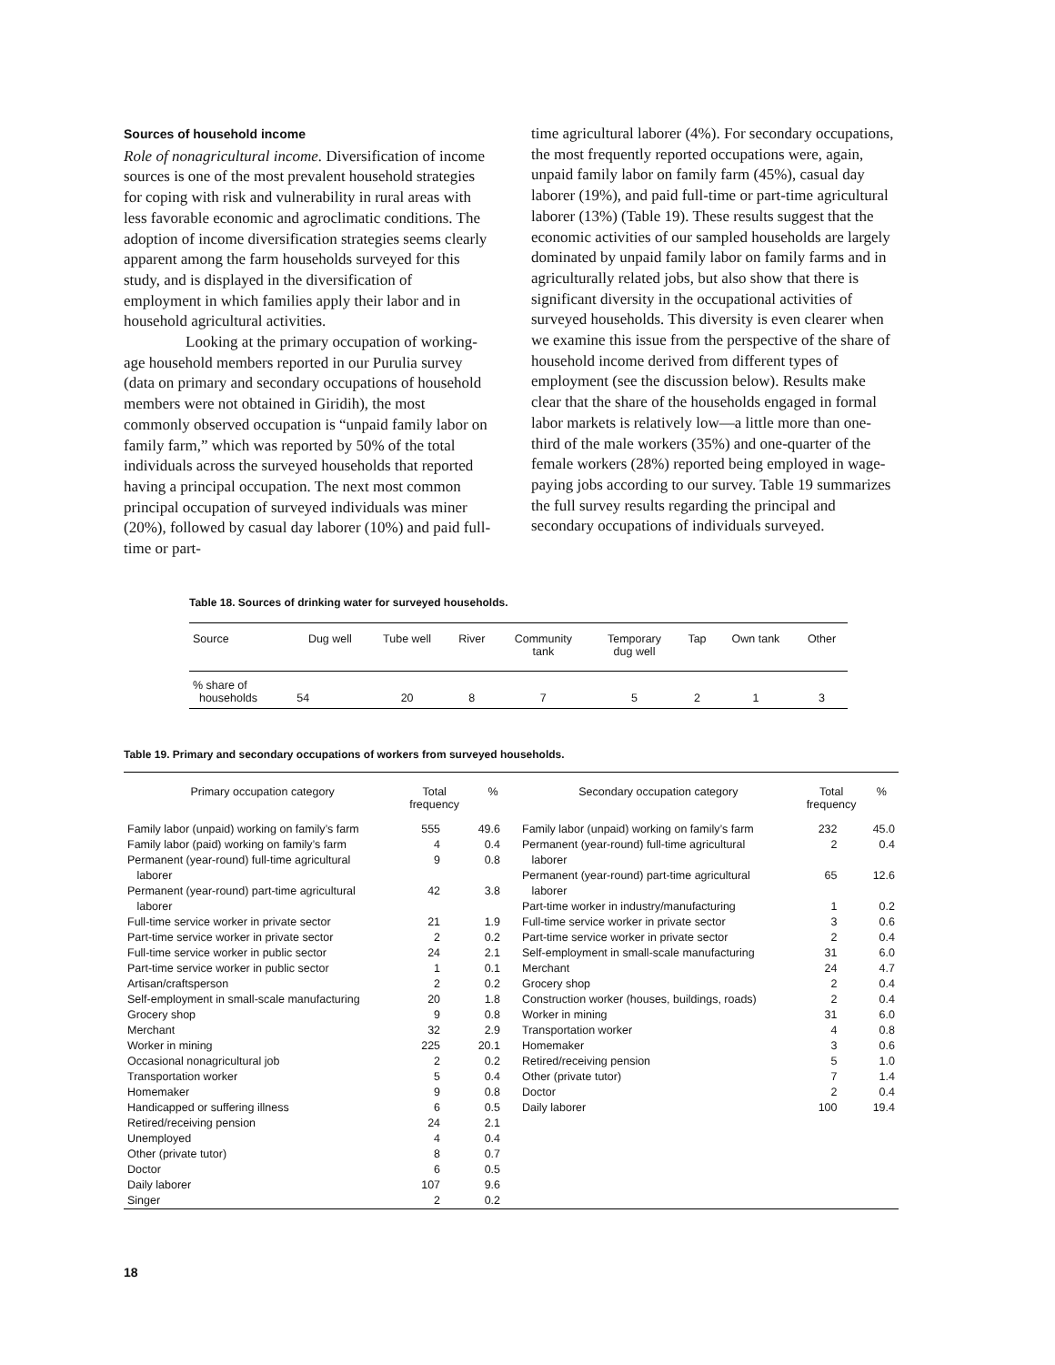Sources of household income
Role of nonagricultural income. Diversification of income sources is one of the most prevalent household strategies for coping with risk and vulnerability in rural areas with less favorable economic and agroclimatic conditions. The adoption of income diversification strategies seems clearly apparent among the farm households surveyed for this study, and is displayed in the diversification of employment in which families apply their labor and in household agricultural activities.
Looking at the primary occupation of working-age household members reported in our Purulia survey (data on primary and secondary occupations of household members were not obtained in Giridih), the most commonly observed occupation is “unpaid family labor on family farm,” which was reported by 50% of the total individuals across the surveyed households that reported having a principal occupation. The next most common principal occupation of surveyed individuals was miner (20%), followed by casual day laborer (10%) and paid full-time or part-
time agricultural laborer (4%). For secondary occupations, the most frequently reported occupations were, again, unpaid family labor on family farm (45%), casual day laborer (19%), and paid full-time or part-time agricultural laborer (13%) (Table 19). These results suggest that the economic activities of our sampled households are largely dominated by unpaid family labor on family farms and in agriculturally related jobs, but also show that there is significant diversity in the occupational activities of surveyed households. This diversity is even clearer when we examine this issue from the perspective of the share of household income derived from different types of employment (see the discussion below). Results make clear that the share of the households engaged in formal labor markets is relatively low—a little more than one-third of the male workers (35%) and one-quarter of the female workers (28%) reported being employed in wage-paying jobs according to our survey. Table 19 summarizes the full survey results regarding the principal and secondary occupations of individuals surveyed.
Table 18. Sources of drinking water for surveyed households.
| Source | Dug well | Tube well | River | Community tank | Temporary dug well | Tap | Own tank | Other |
| --- | --- | --- | --- | --- | --- | --- | --- | --- |
| % share of households | 54 | 20 | 8 | 7 | 5 | 2 | 1 | 3 |
Table 19. Primary and secondary occupations of workers from surveyed households.
| Primary occupation category | Total frequency | % | Secondary occupation category | Total frequency | % |
| --- | --- | --- | --- | --- | --- |
| Family labor (unpaid) working on family’s farm Family labor (paid) working on family’s farm Permanent (year-round) full-time agricultural laborer Permanent (year-round) part-time agricultural laborer Full-time service worker in private sector Part-time service worker in private sector Full-time service worker in public sector Part-time service worker in public sector Artisan/craftsperson Self-employment in small-scale manufacturing Grocery shop Merchant Worker in mining Occasional nonagricultural job Transportation worker Homemaker Handicapped or suffering illness Retired/receiving pension Unemployed Other (private tutor) Doctor Daily laborer Singer | 555 4 9 42 21 2 24 1 2 20 9 32 225 2 5 9 6 24 4 8 6 107 2 | 49.6 0.4 0.8 3.8 1.9 0.2 2.1 0.1 0.2 1.8 0.8 2.9 20.1 0.2 0.4 0.8 0.5 2.1 0.4 0.7 0.5 9.6 0.2 | Family labor (unpaid) working on family’s farm Permanent (year-round) full-time agricultural laborer Permanent (year-round) part-time agricultural laborer Part-time worker in industry/manufacturing Full-time service worker in private sector Part-time service worker in private sector Self-employment in small-scale manufacturing Merchant Grocery shop Construction worker (houses, buildings, roads) Worker in mining Transportation worker Homemaker Retired/receiving pension Other (private tutor) Doctor Daily laborer | 232 2 65 1 3 2 31 24 2 2 31 4 3 5 7 2 100 | 45.0 0.4 12.6 0.2 0.6 0.4 6.0 4.7 0.4 0.4 6.0 0.8 0.6 1.0 1.4 0.4 19.4 |
18